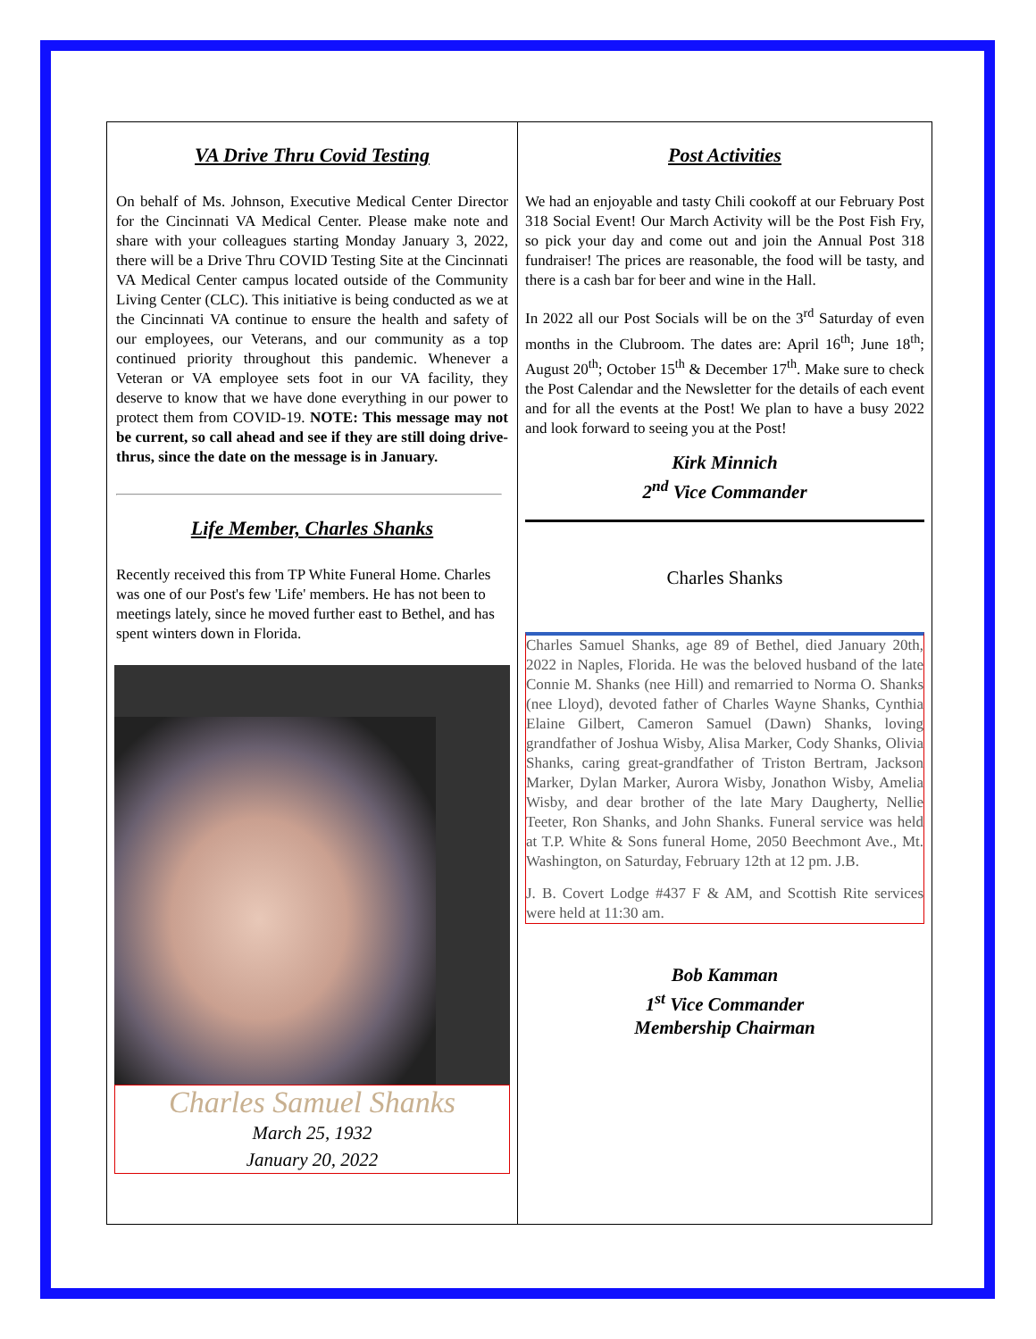VA Drive Thru Covid Testing
On behalf of Ms. Johnson, Executive Medical Center Director for the Cincinnati VA Medical Center. Please make note and share with your colleagues starting Monday January 3, 2022, there will be a Drive Thru COVID Testing Site at the Cincinnati VA Medical Center campus located outside of the Community Living Center (CLC). This initiative is being conducted as we at the Cincinnati VA continue to ensure the health and safety of our employees, our Veterans, and our community as a top continued priority throughout this pandemic. Whenever a Veteran or VA employee sets foot in our VA facility, they deserve to know that we have done everything in our power to protect them from COVID-19. NOTE: This message may not be current, so call ahead and see if they are still doing drive-thrus, since the date on the message is in January.
Life Member, Charles Shanks
Recently received this from TP White Funeral Home. Charles was one of our Post's few 'Life' members. He has not been to meetings lately, since he moved further east to Bethel, and has spent winters down in Florida.
Charles Samuel Shanks
March 25, 1932
January 20, 2022
Post Activities
We had an enjoyable and tasty Chili cookoff at our February Post 318 Social Event! Our March Activity will be the Post Fish Fry, so pick your day and come out and join the Annual Post 318 fundraiser! The prices are reasonable, the food will be tasty, and there is a cash bar for beer and wine in the Hall.
In 2022 all our Post Socials will be on the 3<sup>rd</sup> Saturday of even months in the Clubroom. The dates are: April 16<sup>th</sup>; June 18<sup>th</sup>; August 20<sup>th</sup>; October 15<sup>th</sup> & December 17<sup>th</sup>. Make sure to check the Post Calendar and the Newsletter for the details of each event and for all the events at the Post! We plan to have a busy 2022 and look forward to seeing you at the Post!
Kirk Minnich
2<sup>nd</sup> Vice Commander
Charles Shanks
Charles Samuel Shanks, age 89 of Bethel, died January 20th, 2022 in Naples, Florida. He was the beloved husband of the late Connie M. Shanks (nee Hill) and remarried to Norma O. Shanks (nee Lloyd), devoted father of Charles Wayne Shanks, Cynthia Elaine Gilbert, Cameron Samuel (Dawn) Shanks, loving grandfather of Joshua Wisby, Alisa Marker, Cody Shanks, Olivia Shanks, caring great-grandfather of Triston Bertram, Jackson Marker, Dylan Marker, Aurora Wisby, Jonathon Wisby, Amelia Wisby, and dear brother of the late Mary Daugherty, Nellie Teeter, Ron Shanks, and John Shanks. Funeral service was held at T.P. White & Sons funeral Home, 2050 Beechmont Ave., Mt. Washington, on Saturday, February 12th at 12 pm. J.B.
J. B. Covert Lodge #437 F & AM, and Scottish Rite services were held at 11:30 am.
Bob Kamman
1<sup>st</sup> Vice Commander
Membership Chairman